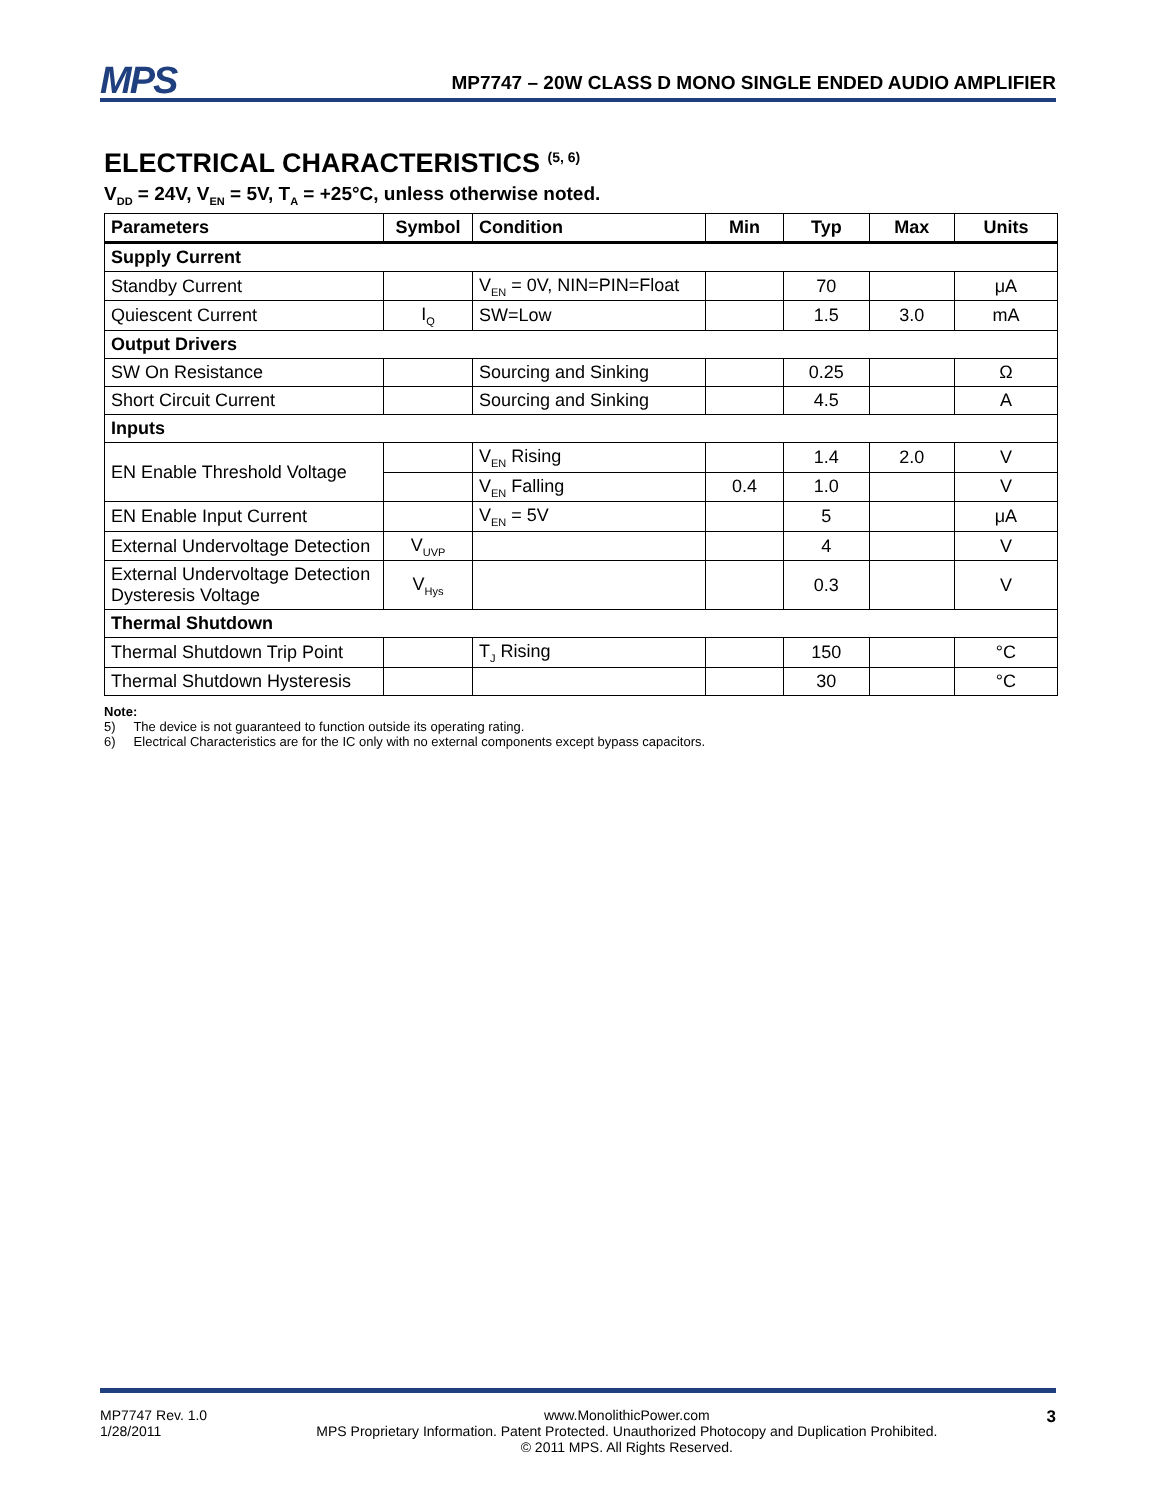MPS
MP7747 – 20W CLASS D MONO SINGLE ENDED AUDIO AMPLIFIER
ELECTRICAL CHARACTERISTICS <sup>(5, 6)</sup>
V<sub>DD</sub> = 24V, V<sub>EN</sub> = 5V, T<sub>A</sub> = +25°C, unless otherwise noted.
| Parameters | Symbol | Condition | Min | Typ | Max | Units |
| --- | --- | --- | --- | --- | --- | --- |
| Supply Current | | | | | | |
| Standby Current | | V<sub>EN</sub> = 0V, NIN=PIN=Float | | 70 | | μA |
| Quiescent Current | I<sub>Q</sub> | SW=Low | | 1.5 | 3.0 | mA |
| Output Drivers | | | | | | |
| SW On Resistance | | Sourcing and Sinking | | 0.25 | | Ω |
| Short Circuit Current | | Sourcing and Sinking | | 4.5 | | A |
| Inputs | | | | | | |
| EN Enable Threshold Voltage | | V<sub>EN</sub> Rising | | 1.4 | 2.0 | V |
| | | V<sub>EN</sub> Falling | 0.4 | 1.0 | | V |
| EN Enable Input Current | | V<sub>EN</sub> = 5V | | 5 | | μA |
| External Undervoltage Detection | V<sub>UVP</sub> | | | 4 | | V |
| External Undervoltage Detection Dysteresis Voltage | V<sub>Hys</sub> | | | 0.3 | | V |
| Thermal Shutdown | | | | | | |
| Thermal Shutdown Trip Point | | T<sub>J</sub> Rising | | 150 | | °C |
| Thermal Shutdown Hysteresis | | | | 30 | | °C |
Note:
5) The device is not guaranteed to function outside its operating rating.
6) Electrical Characteristics are for the IC only with no external components except bypass capacitors.
MP7747 Rev. 1.0
1/28/2011
www.MonolithicPower.com
MPS Proprietary Information. Patent Protected. Unauthorized Photocopy and Duplication Prohibited.
© 2011 MPS. All Rights Reserved.
3